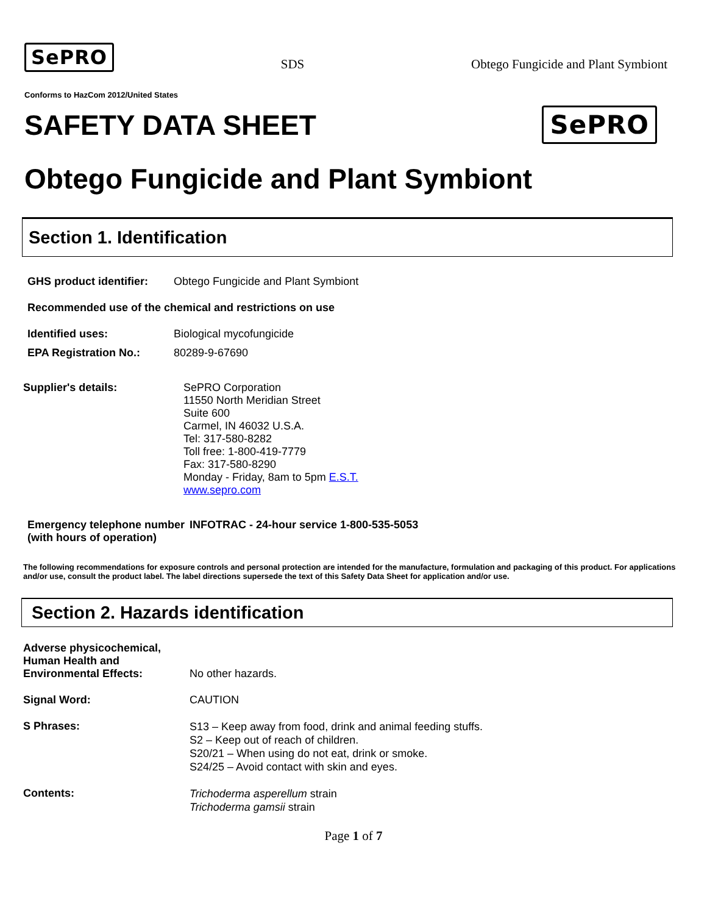SePRO SDS Obtego Fungicide and Plant Symbiont
Conforms to HazCom 2012/United States
SAFETY DATA SHEET SePRO
Obtego Fungicide and Plant Symbiont
Section 1. Identification
GHS product identifier: Obtego Fungicide and Plant Symbiont
Recommended use of the chemical and restrictions on use
Identified uses: Biological mycofungicide
EPA Registration No.: 80289-9-67690
Supplier's details: SePRO Corporation
11550 North Meridian Street
Suite 600
Carmel, IN 46032 U.S.A.
Tel: 317-580-8282
Toll free: 1-800-419-7779
Fax: 317-580-8290
Monday - Friday, 8am to 5pm E.S.T.
www.sepro.com
Emergency telephone number (with hours of operation) INFOTRAC - 24-hour service 1-800-535-5053
The following recommendations for exposure controls and personal protection are intended for the manufacture, formulation and packaging of this product. For applications and/or use, consult the product label. The label directions supersede the text of this Safety Data Sheet for application and/or use.
Section 2. Hazards identification
Adverse physicochemical, Human Health and Environmental Effects: No other hazards.
Signal Word: CAUTION
S Phrases: S13 – Keep away from food, drink and animal feeding stuffs.
S2 – Keep out of reach of children.
S20/21 – When using do not eat, drink or smoke.
S24/25 – Avoid contact with skin and eyes.
Contents: Trichoderma asperellum strain
Trichoderma gamsii strain
Page 1 of 7